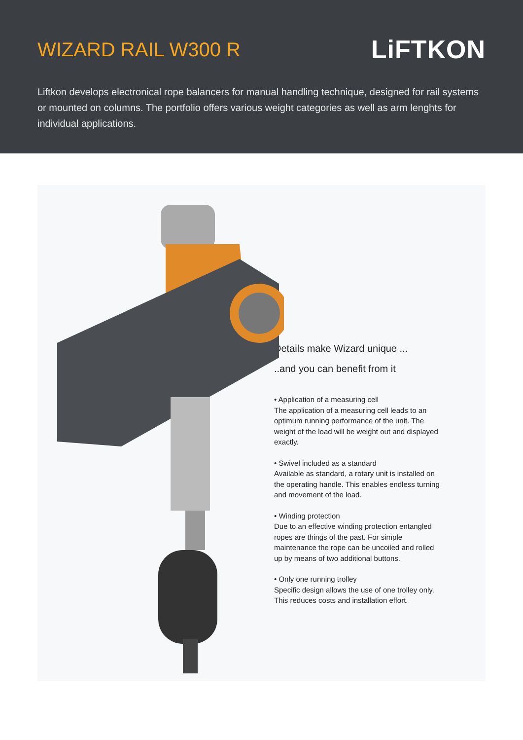WIZARD RAIL W300 R
LiFTKON
Liftkon develops electronical rope balancers for manual handling technique, designed for rail systems or mounted on columns. The portfolio offers various weight categories as well as arm lenghts for individual applications.
Details make Wizard unique ...
..and you can benefit from it
• Application of a measuring cell
The application of a measuring cell leads to an optimum running performance of the unit. The weight of the load will be weight out and displayed exactly.
• Swivel included as a standard
Available as standard, a rotary unit is installed on the operating handle. This enables endless turning and movement of the load.
• Winding protection
Due to an effective winding protection entangled ropes are things of the past. For simple maintenance the rope can be uncoiled and rolled up by means of two additional buttons.
• Only one running trolley
Specific design allows the use of one trolley only. This reduces costs and installation effort.